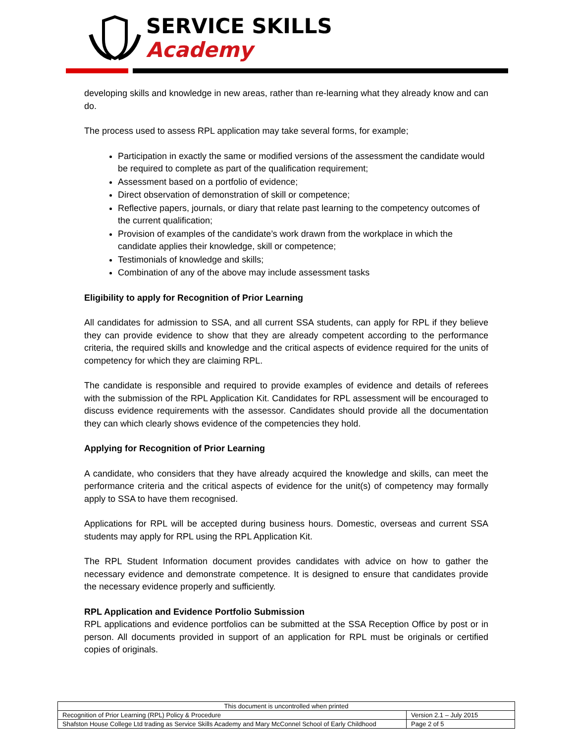SERVICE SKILLS
Academy
developing skills and knowledge in new areas, rather than re-learning what they already know and can do.
The process used to assess RPL application may take several forms, for example;
Participation in exactly the same or modified versions of the assessment the candidate would be required to complete as part of the qualification requirement;
Assessment based on a portfolio of evidence;
Direct observation of demonstration of skill or competence;
Reflective papers, journals, or diary that relate past learning to the competency outcomes of the current qualification;
Provision of examples of the candidate’s work drawn from the workplace in which the candidate applies their knowledge, skill or competence;
Testimonials of knowledge and skills;
Combination of any of the above may include assessment tasks
Eligibility to apply for Recognition of Prior Learning
All candidates for admission to SSA, and all current SSA students, can apply for RPL if they believe they can provide evidence to show that they are already competent according to the performance criteria, the required skills and knowledge and the critical aspects of evidence required for the units of competency for which they are claiming RPL.
The candidate is responsible and required to provide examples of evidence and details of referees with the submission of the RPL Application Kit. Candidates for RPL assessment will be encouraged to discuss evidence requirements with the assessor. Candidates should provide all the documentation they can which clearly shows evidence of the competencies they hold.
Applying for Recognition of Prior Learning
A candidate, who considers that they have already acquired the knowledge and skills, can meet the performance criteria and the critical aspects of evidence for the unit(s) of competency may formally apply to SSA to have them recognised.
Applications for RPL will be accepted during business hours. Domestic, overseas and current SSA students may apply for RPL using the RPL Application Kit.
The RPL Student Information document provides candidates with advice on how to gather the necessary evidence and demonstrate competence. It is designed to ensure that candidates provide the necessary evidence properly and sufficiently.
RPL Application and Evidence Portfolio Submission
RPL applications and evidence portfolios can be submitted at the SSA Reception Office by post or in person. All documents provided in support of an application for RPL must be originals or certified copies of originals.
| This document is uncontrolled when printed | |
| Recognition of Prior Learning (RPL) Policy & Procedure | Version 2.1 – July 2015 |
| Shafston House College Ltd trading as Service Skills Academy and Mary McConnel School of Early Childhood | Page 2 of 5 |